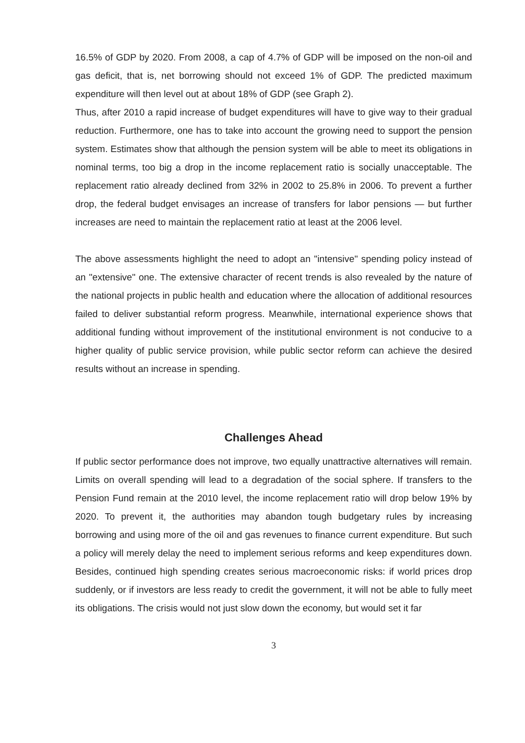16.5% of GDP by 2020. From 2008, a cap of 4.7% of GDP will be imposed on the non-oil and gas deficit, that is, net borrowing should not exceed 1% of GDP. The predicted maximum expenditure will then level out at about 18% of GDP (see Graph 2).
Thus, after 2010 a rapid increase of budget expenditures will have to give way to their gradual reduction. Furthermore, one has to take into account the growing need to support the pension system. Estimates show that although the pension system will be able to meet its obligations in nominal terms, too big a drop in the income replacement ratio is socially unacceptable. The replacement ratio already declined from 32% in 2002 to 25.8% in 2006. To prevent a further drop, the federal budget envisages an increase of transfers for labor pensions — but further increases are need to maintain the replacement ratio at least at the 2006 level.
The above assessments highlight the need to adopt an "intensive" spending policy instead of an "extensive" one. The extensive character of recent trends is also revealed by the nature of the national projects in public health and education where the allocation of additional resources failed to deliver substantial reform progress. Meanwhile, international experience shows that additional funding without improvement of the institutional environment is not conducive to a higher quality of public service provision, while public sector reform can achieve the desired results without an increase in spending.
Challenges Ahead
If public sector performance does not improve, two equally unattractive alternatives will remain. Limits on overall spending will lead to a degradation of the social sphere. If transfers to the Pension Fund remain at the 2010 level, the income replacement ratio will drop below 19% by 2020. To prevent it, the authorities may abandon tough budgetary rules by increasing borrowing and using more of the oil and gas revenues to finance current expenditure. But such a policy will merely delay the need to implement serious reforms and keep expenditures down. Besides, continued high spending creates serious macroeconomic risks: if world prices drop suddenly, or if investors are less ready to credit the government, it will not be able to fully meet its obligations. The crisis would not just slow down the economy, but would set it far
3